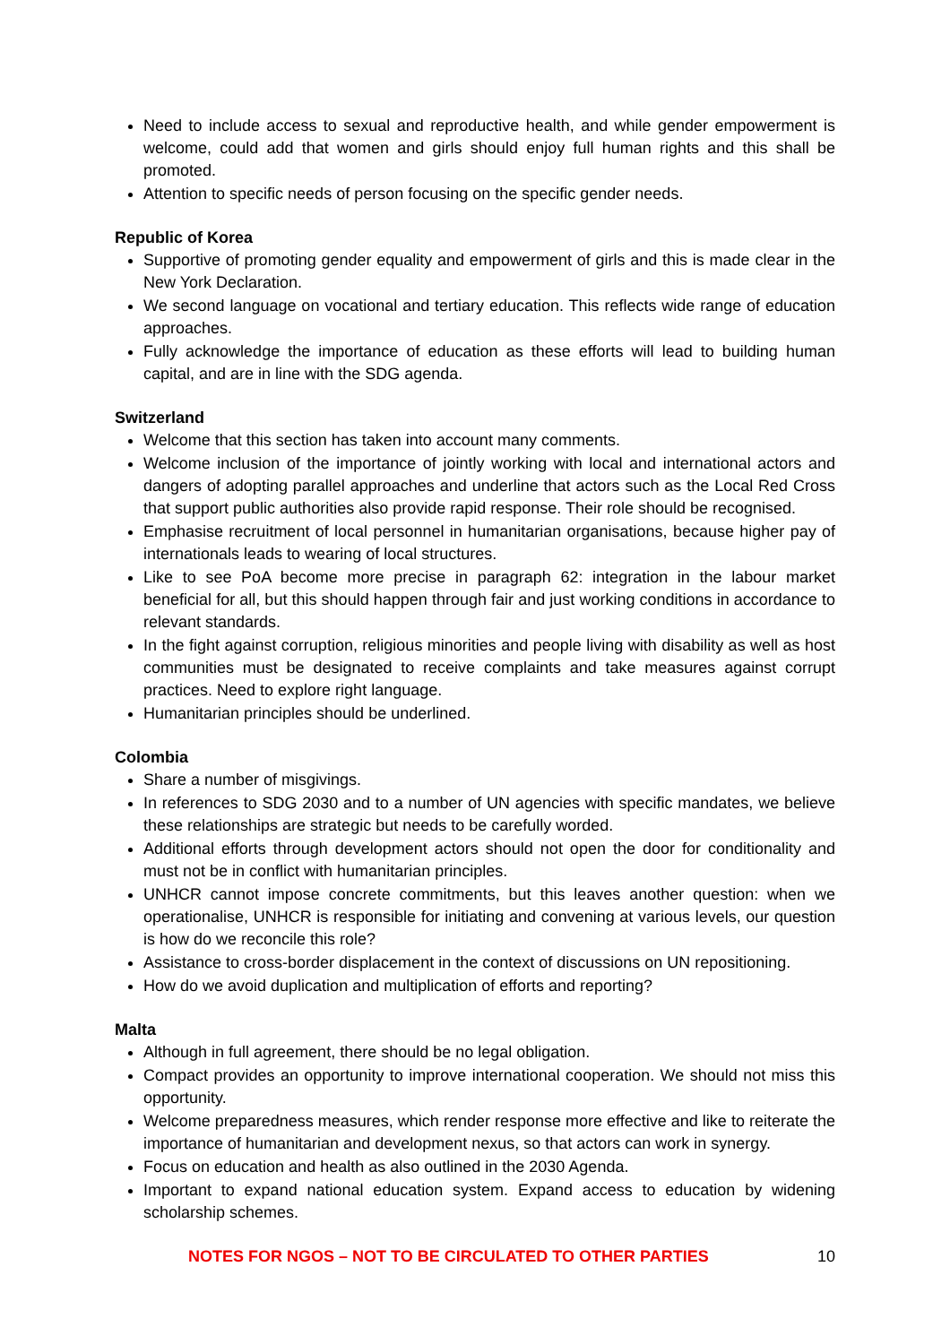Need to include access to sexual and reproductive health, and while gender empowerment is welcome, could add that women and girls should enjoy full human rights and this shall be promoted.
Attention to specific needs of person focusing on the specific gender needs.
Republic of Korea
Supportive of promoting gender equality and empowerment of girls and this is made clear in the New York Declaration.
We second language on vocational and tertiary education. This reflects wide range of education approaches.
Fully acknowledge the importance of education as these efforts will lead to building human capital, and are in line with the SDG agenda.
Switzerland
Welcome that this section has taken into account many comments.
Welcome inclusion of the importance of jointly working with local and international actors and dangers of adopting parallel approaches and underline that actors such as the Local Red Cross that support public authorities also provide rapid response. Their role should be recognised.
Emphasise recruitment of local personnel in humanitarian organisations, because higher pay of internationals leads to wearing of local structures.
Like to see PoA become more precise in paragraph 62: integration in the labour market beneficial for all, but this should happen through fair and just working conditions in accordance to relevant standards.
In the fight against corruption, religious minorities and people living with disability as well as host communities must be designated to receive complaints and take measures against corrupt practices. Need to explore right language.
Humanitarian principles should be underlined.
Colombia
Share a number of misgivings.
In references to SDG 2030 and to a number of UN agencies with specific mandates, we believe these relationships are strategic but needs to be carefully worded.
Additional efforts through development actors should not open the door for conditionality and must not be in conflict with humanitarian principles.
UNHCR cannot impose concrete commitments, but this leaves another question: when we operationalise, UNHCR is responsible for initiating and convening at various levels, our question is how do we reconcile this role?
Assistance to cross-border displacement in the context of discussions on UN repositioning.
How do we avoid duplication and multiplication of efforts and reporting?
Malta
Although in full agreement, there should be no legal obligation.
Compact provides an opportunity to improve international cooperation. We should not miss this opportunity.
Welcome preparedness measures, which render response more effective and like to reiterate the importance of humanitarian and development nexus, so that actors can work in synergy.
Focus on education and health as also outlined in the 2030 Agenda.
Important to expand national education system. Expand access to education by widening scholarship schemes.
NOTES FOR NGOS – NOT TO BE CIRCULATED TO OTHER PARTIES 10